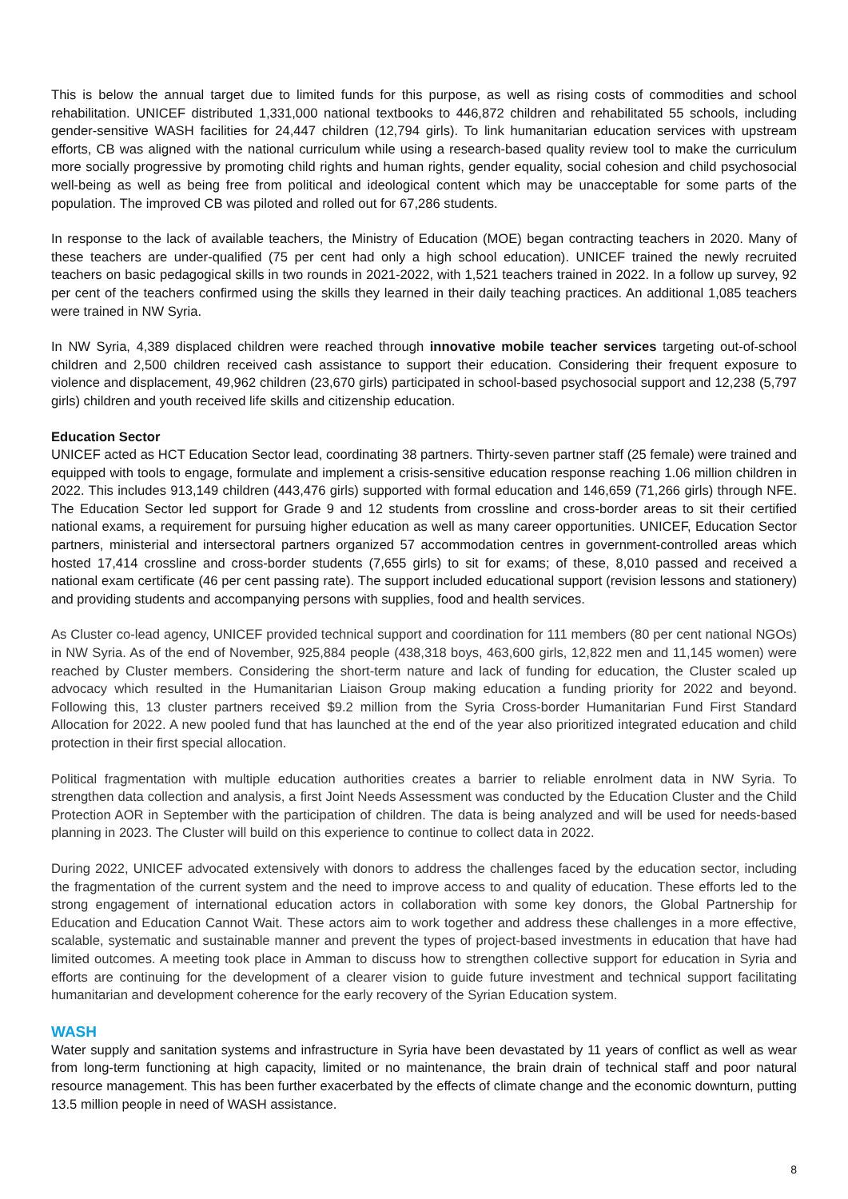This is below the annual target due to limited funds for this purpose, as well as rising costs of commodities and school rehabilitation. UNICEF distributed 1,331,000 national textbooks to 446,872 children and rehabilitated 55 schools, including gender-sensitive WASH facilities for 24,447 children (12,794 girls). To link humanitarian education services with upstream efforts, CB was aligned with the national curriculum while using a research-based quality review tool to make the curriculum more socially progressive by promoting child rights and human rights, gender equality, social cohesion and child psychosocial well-being as well as being free from political and ideological content which may be unacceptable for some parts of the population. The improved CB was piloted and rolled out for 67,286 students.
In response to the lack of available teachers, the Ministry of Education (MOE) began contracting teachers in 2020. Many of these teachers are under-qualified (75 per cent had only a high school education). UNICEF trained the newly recruited teachers on basic pedagogical skills in two rounds in 2021-2022, with 1,521 teachers trained in 2022. In a follow up survey, 92 per cent of the teachers confirmed using the skills they learned in their daily teaching practices. An additional 1,085 teachers were trained in NW Syria.
In NW Syria, 4,389 displaced children were reached through innovative mobile teacher services targeting out-of-school children and 2,500 children received cash assistance to support their education. Considering their frequent exposure to violence and displacement, 49,962 children (23,670 girls) participated in school-based psychosocial support and 12,238 (5,797 girls) children and youth received life skills and citizenship education.
Education Sector
UNICEF acted as HCT Education Sector lead, coordinating 38 partners. Thirty-seven partner staff (25 female) were trained and equipped with tools to engage, formulate and implement a crisis-sensitive education response reaching 1.06 million children in 2022. This includes 913,149 children (443,476 girls) supported with formal education and 146,659 (71,266 girls) through NFE. The Education Sector led support for Grade 9 and 12 students from crossline and cross-border areas to sit their certified national exams, a requirement for pursuing higher education as well as many career opportunities. UNICEF, Education Sector partners, ministerial and intersectoral partners organized 57 accommodation centres in government-controlled areas which hosted 17,414 crossline and cross-border students (7,655 girls) to sit for exams; of these, 8,010 passed and received a national exam certificate (46 per cent passing rate). The support included educational support (revision lessons and stationery) and providing students and accompanying persons with supplies, food and health services.
As Cluster co-lead agency, UNICEF provided technical support and coordination for 111 members (80 per cent national NGOs) in NW Syria. As of the end of November, 925,884 people (438,318 boys, 463,600 girls, 12,822 men and 11,145 women) were reached by Cluster members. Considering the short-term nature and lack of funding for education, the Cluster scaled up advocacy which resulted in the Humanitarian Liaison Group making education a funding priority for 2022 and beyond. Following this, 13 cluster partners received $9.2 million from the Syria Cross-border Humanitarian Fund First Standard Allocation for 2022. A new pooled fund that has launched at the end of the year also prioritized integrated education and child protection in their first special allocation.
Political fragmentation with multiple education authorities creates a barrier to reliable enrolment data in NW Syria. To strengthen data collection and analysis, a first Joint Needs Assessment was conducted by the Education Cluster and the Child Protection AOR in September with the participation of children. The data is being analyzed and will be used for needs-based planning in 2023. The Cluster will build on this experience to continue to collect data in 2022.
During 2022, UNICEF advocated extensively with donors to address the challenges faced by the education sector, including the fragmentation of the current system and the need to improve access to and quality of education. These efforts led to the strong engagement of international education actors in collaboration with some key donors, the Global Partnership for Education and Education Cannot Wait. These actors aim to work together and address these challenges in a more effective, scalable, systematic and sustainable manner and prevent the types of project-based investments in education that have had limited outcomes. A meeting took place in Amman to discuss how to strengthen collective support for education in Syria and efforts are continuing for the development of a clearer vision to guide future investment and technical support facilitating humanitarian and development coherence for the early recovery of the Syrian Education system.
WASH
Water supply and sanitation systems and infrastructure in Syria have been devastated by 11 years of conflict as well as wear from long-term functioning at high capacity, limited or no maintenance, the brain drain of technical staff and poor natural resource management. This has been further exacerbated by the effects of climate change and the economic downturn, putting 13.5 million people in need of WASH assistance.
8